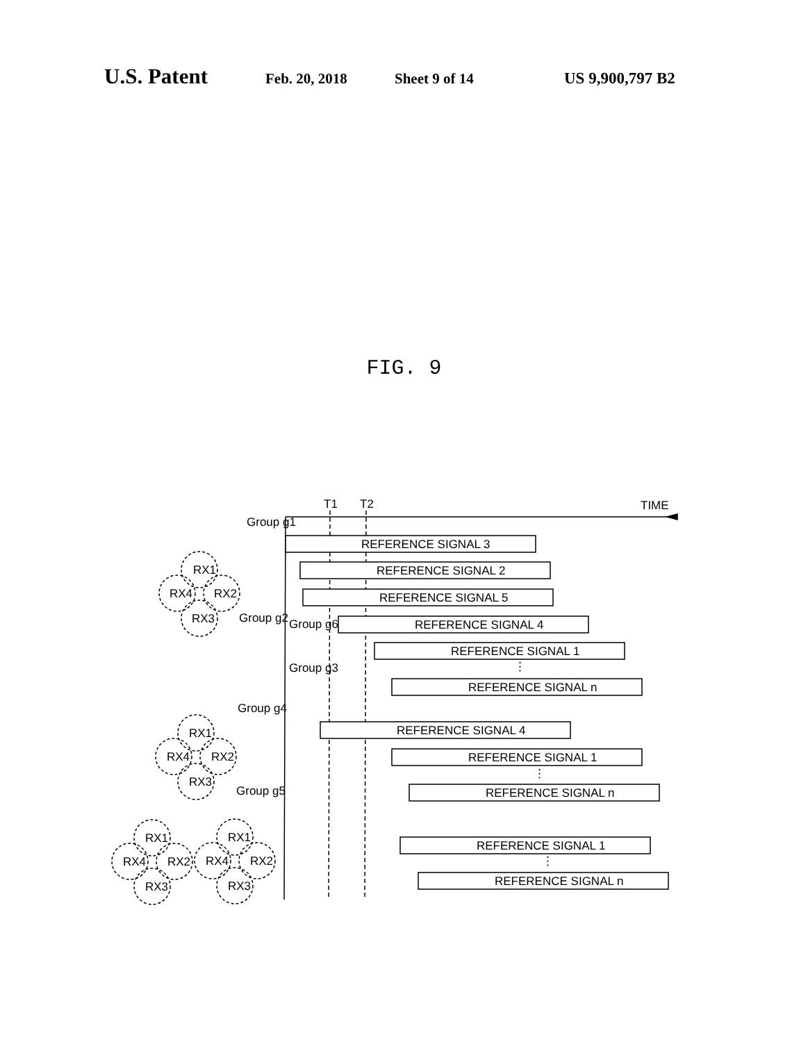U.S. Patent Feb. 20, 2018 Sheet 9 of 14 US 9,900,797 B2
FIG. 9
T1
T2
TIME
Group g1
Group g2
Group g6
Group g3
Group g4
Group g5
REFERENCE SIGNAL 3
REFERENCE SIGNAL 2
REFERENCE SIGNAL 5
REFERENCE SIGNAL 4
REFERENCE SIGNAL 1
⋮
REFERENCE SIGNAL n
REFERENCE SIGNAL 4
REFERENCE SIGNAL 1
⋮
REFERENCE SIGNAL n
REFERENCE SIGNAL 1
⋮
REFERENCE SIGNAL n
RX1
RX2
RX3
RX4
RX1
RX2
RX3
RX4
RX1
RX2
RX3
RX4
RX1
RX2
RX3
RX4